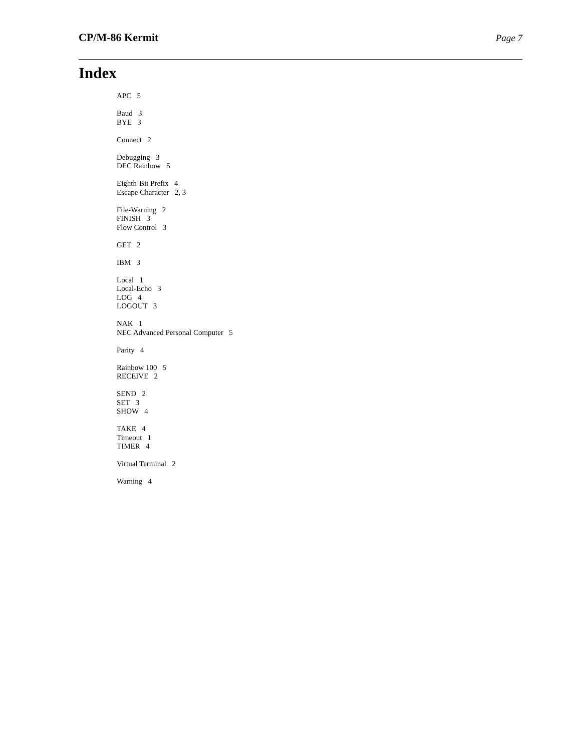CP/M-86 Kermit Page 7
Index
APC 5
Baud 3
BYE 3
Connect 2
Debugging 3
DEC Rainbow 5
Eighth-Bit Prefix 4
Escape Character 2, 3
File-Warning 2
FINISH 3
Flow Control 3
GET 2
IBM 3
Local 1
Local-Echo 3
LOG 4
LOGOUT 3
NAK 1
NEC Advanced Personal Computer 5
Parity 4
Rainbow 100 5
RECEIVE 2
SEND 2
SET 3
SHOW 4
TAKE 4
Timeout 1
TIMER 4
Virtual Terminal 2
Warning 4